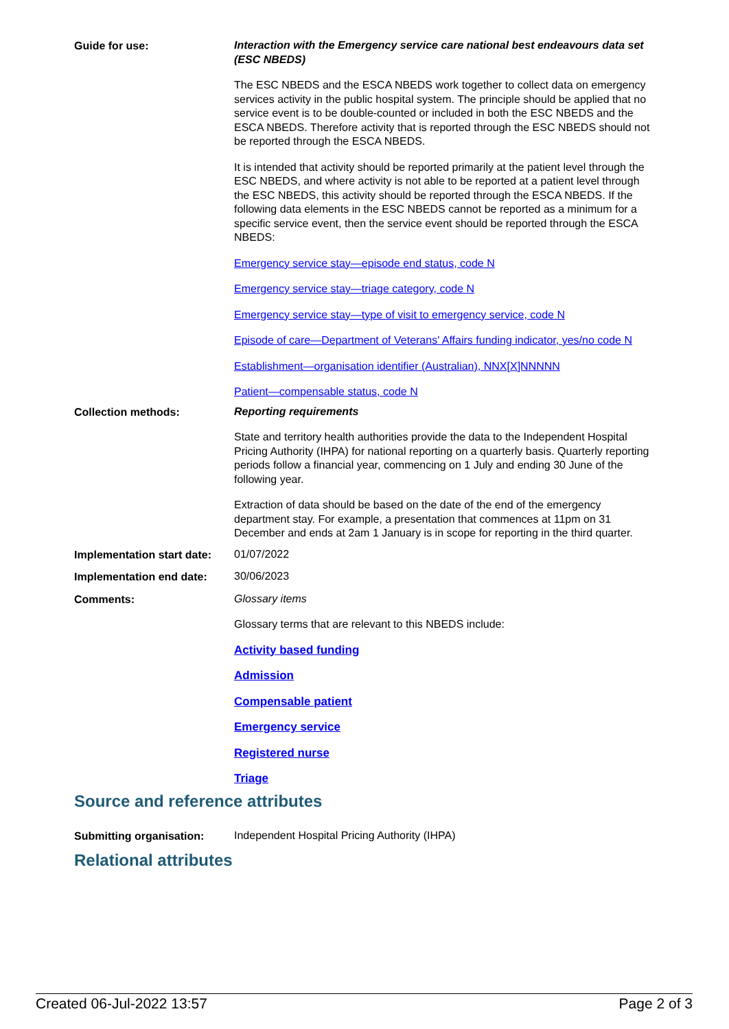Guide for use:
Interaction with the Emergency service care national best endeavours data set (ESC NBEDS)
The ESC NBEDS and the ESCA NBEDS work together to collect data on emergency services activity in the public hospital system. The principle should be applied that no service event is to be double-counted or included in both the ESC NBEDS and the ESCA NBEDS. Therefore activity that is reported through the ESC NBEDS should not be reported through the ESCA NBEDS.
It is intended that activity should be reported primarily at the patient level through the ESC NBEDS, and where activity is not able to be reported at a patient level through the ESC NBEDS, this activity should be reported through the ESCA NBEDS. If the following data elements in the ESC NBEDS cannot be reported as a minimum for a specific service event, then the service event should be reported through the ESCA NBEDS:
Emergency service stay—episode end status, code N
Emergency service stay—triage category, code N
Emergency service stay—type of visit to emergency service, code N
Episode of care—Department of Veterans' Affairs funding indicator, yes/no code N
Establishment—organisation identifier (Australian), NNX[X]NNNNN
Patient—compensable status, code N
Collection methods:
Reporting requirements
State and territory health authorities provide the data to the Independent Hospital Pricing Authority (IHPA) for national reporting on a quarterly basis. Quarterly reporting periods follow a financial year, commencing on 1 July and ending 30 June of the following year.
Extraction of data should be based on the date of the end of the emergency department stay. For example, a presentation that commences at 11pm on 31 December and ends at 2am 1 January is in scope for reporting in the third quarter.
Implementation start date:
01/07/2022
Implementation end date:
30/06/2023
Comments:
Glossary items
Glossary terms that are relevant to this NBEDS include:
Activity based funding
Admission
Compensable patient
Emergency service
Registered nurse
Triage
Source and reference attributes
Submitting organisation:
Independent Hospital Pricing Authority (IHPA)
Relational attributes
Created 06-Jul-2022 13:57 Page 2 of 3